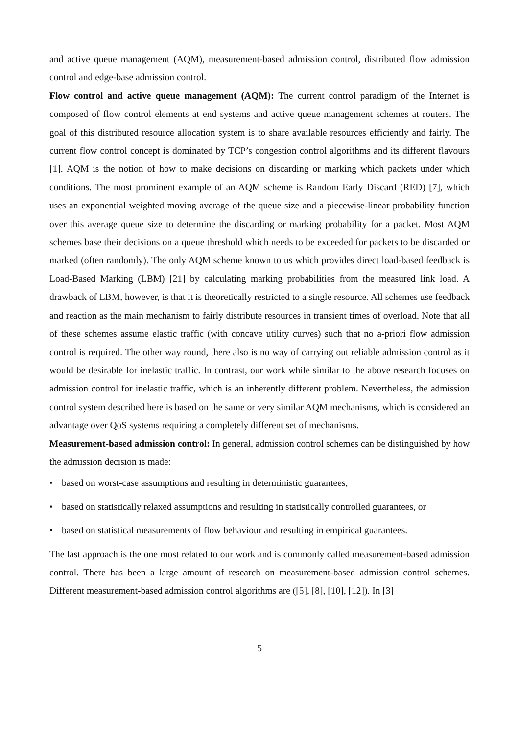and active queue management (AQM), measurement-based admission control, distributed flow admission control and edge-base admission control.
Flow control and active queue management (AQM): The current control paradigm of the Internet is composed of flow control elements at end systems and active queue management schemes at routers. The goal of this distributed resource allocation system is to share available resources efficiently and fairly. The current flow control concept is dominated by TCP’s congestion control algorithms and its different flavours [1]. AQM is the notion of how to make decisions on discarding or marking which packets under which conditions. The most prominent example of an AQM scheme is Random Early Discard (RED) [7], which uses an exponential weighted moving average of the queue size and a piecewise-linear probability function over this average queue size to determine the discarding or marking probability for a packet. Most AQM schemes base their decisions on a queue threshold which needs to be exceeded for packets to be discarded or marked (often randomly). The only AQM scheme known to us which provides direct load-based feedback is Load-Based Marking (LBM) [21] by calculating marking probabilities from the measured link load. A drawback of LBM, however, is that it is theoretically restricted to a single resource. All schemes use feedback and reaction as the main mechanism to fairly distribute resources in transient times of overload. Note that all of these schemes assume elastic traffic (with concave utility curves) such that no a-priori flow admission control is required. The other way round, there also is no way of carrying out reliable admission control as it would be desirable for inelastic traffic. In contrast, our work while similar to the above research focuses on admission control for inelastic traffic, which is an inherently different problem. Nevertheless, the admission control system described here is based on the same or very similar AQM mechanisms, which is considered an advantage over QoS systems requiring a completely different set of mechanisms.
Measurement-based admission control: In general, admission control schemes can be distinguished by how the admission decision is made:
• based on worst-case assumptions and resulting in deterministic guarantees,
• based on statistically relaxed assumptions and resulting in statistically controlled guarantees, or
• based on statistical measurements of flow behaviour and resulting in empirical guarantees.
The last approach is the one most related to our work and is commonly called measurement-based admission control. There has been a large amount of research on measurement-based admission control schemes. Different measurement-based admission control algorithms are ([5], [8], [10], [12]). In [3]
5